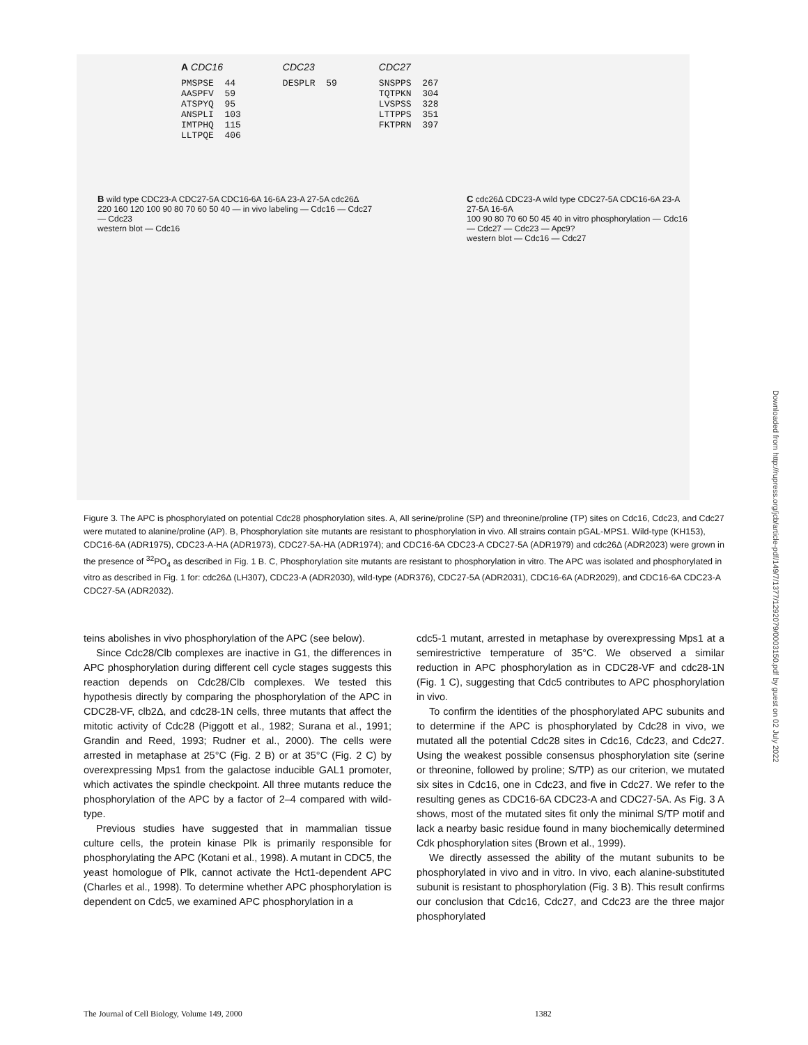A CDC16
PMSPSE  44
AASPFV  59
ATSPYQ  95
ANSPLI  103
IMTPHQ  115
LLTPQE  406
CDC23
DESPLR  59
CDC27
SNSPPS  267
TQTPKN  304
LVSPSS  328
LTTPPS  351
FKTPRN  397
B wild type CDC23-A CDC27-5A CDC16-6A 16-6A 23-A 27-5A cdc26Δ
220 160 120 100 90 80 70 60 50 40 — in vivo labeling — Cdc16 — Cdc27 — Cdc23
western blot — Cdc16
C cdc26Δ CDC23-A wild type CDC27-5A CDC16-6A 23-A 27-5A 16-6A
100 90 80 70 60 50 45 40 in vitro phosphorylation — Cdc16 — Cdc27 — Cdc23 — Apc9?
western blot — Cdc16 — Cdc27
Figure 3. The APC is phosphorylated on potential Cdc28 phosphorylation sites. A, All serine/proline (SP) and threonine/proline (TP) sites on Cdc16, Cdc23, and Cdc27 were mutated to alanine/proline (AP). B, Phosphorylation site mutants are resistant to phosphorylation in vivo. All strains contain pGAL-MPS1. Wild-type (KH153), CDC16-6A (ADR1975), CDC23-A-HA (ADR1973), CDC27-5A-HA (ADR1974); and CDC16-6A CDC23-A CDC27-5A (ADR1979) and cdc26Δ (ADR2023) were grown in the presence of <sup>32</sup>PO<sub>4</sub> as described in Fig. 1 B. C, Phosphorylation site mutants are resistant to phosphorylation in vitro. The APC was isolated and phosphorylated in vitro as described in Fig. 1 for: cdc26Δ (LH307), CDC23-A (ADR2030), wild-type (ADR376), CDC27-5A (ADR2031), CDC16-6A (ADR2029), and CDC16-6A CDC23-A CDC27-5A (ADR2032).
teins abolishes in vivo phosphorylation of the APC (see below).
Since Cdc28/Clb complexes are inactive in G1, the differences in APC phosphorylation during different cell cycle stages suggests this reaction depends on Cdc28/Clb complexes. We tested this hypothesis directly by comparing the phosphorylation of the APC in CDC28-VF, clb2Δ, and cdc28-1N cells, three mutants that affect the mitotic activity of Cdc28 (Piggott et al., 1982; Surana et al., 1991; Grandin and Reed, 1993; Rudner et al., 2000). The cells were arrested in metaphase at 25°C (Fig. 2 B) or at 35°C (Fig. 2 C) by overexpressing Mps1 from the galactose inducible GAL1 promoter, which activates the spindle checkpoint. All three mutants reduce the phosphorylation of the APC by a factor of 2–4 compared with wild-type.
Previous studies have suggested that in mammalian tissue culture cells, the protein kinase Plk is primarily responsible for phosphorylating the APC (Kotani et al., 1998). A mutant in CDC5, the yeast homologue of Plk, cannot activate the Hct1-dependent APC (Charles et al., 1998). To determine whether APC phosphorylation is dependent on Cdc5, we examined APC phosphorylation in a
cdc5-1 mutant, arrested in metaphase by overexpressing Mps1 at a semirestrictive temperature of 35°C. We observed a similar reduction in APC phosphorylation as in CDC28-VF and cdc28-1N (Fig. 1 C), suggesting that Cdc5 contributes to APC phosphorylation in vivo.
To confirm the identities of the phosphorylated APC subunits and to determine if the APC is phosphorylated by Cdc28 in vivo, we mutated all the potential Cdc28 sites in Cdc16, Cdc23, and Cdc27. Using the weakest possible consensus phosphorylation site (serine or threonine, followed by proline; S/TP) as our criterion, we mutated six sites in Cdc16, one in Cdc23, and five in Cdc27. We refer to the resulting genes as CDC16-6A CDC23-A and CDC27-5A. As Fig. 3 A shows, most of the mutated sites fit only the minimal S/TP motif and lack a nearby basic residue found in many biochemically determined Cdk phosphorylation sites (Brown et al., 1999).
We directly assessed the ability of the mutant subunits to be phosphorylated in vivo and in vitro. In vivo, each alanine-substituted subunit is resistant to phosphorylation (Fig. 3 B). This result confirms our conclusion that Cdc16, Cdc27, and Cdc23 are the three major phosphorylated
The Journal of Cell Biology, Volume 149, 2000 1382
Downloaded from http://rupress.org/jcb/article-pdf/149/7/1377/1292079/0003150.pdf by guest on 02 July 2022